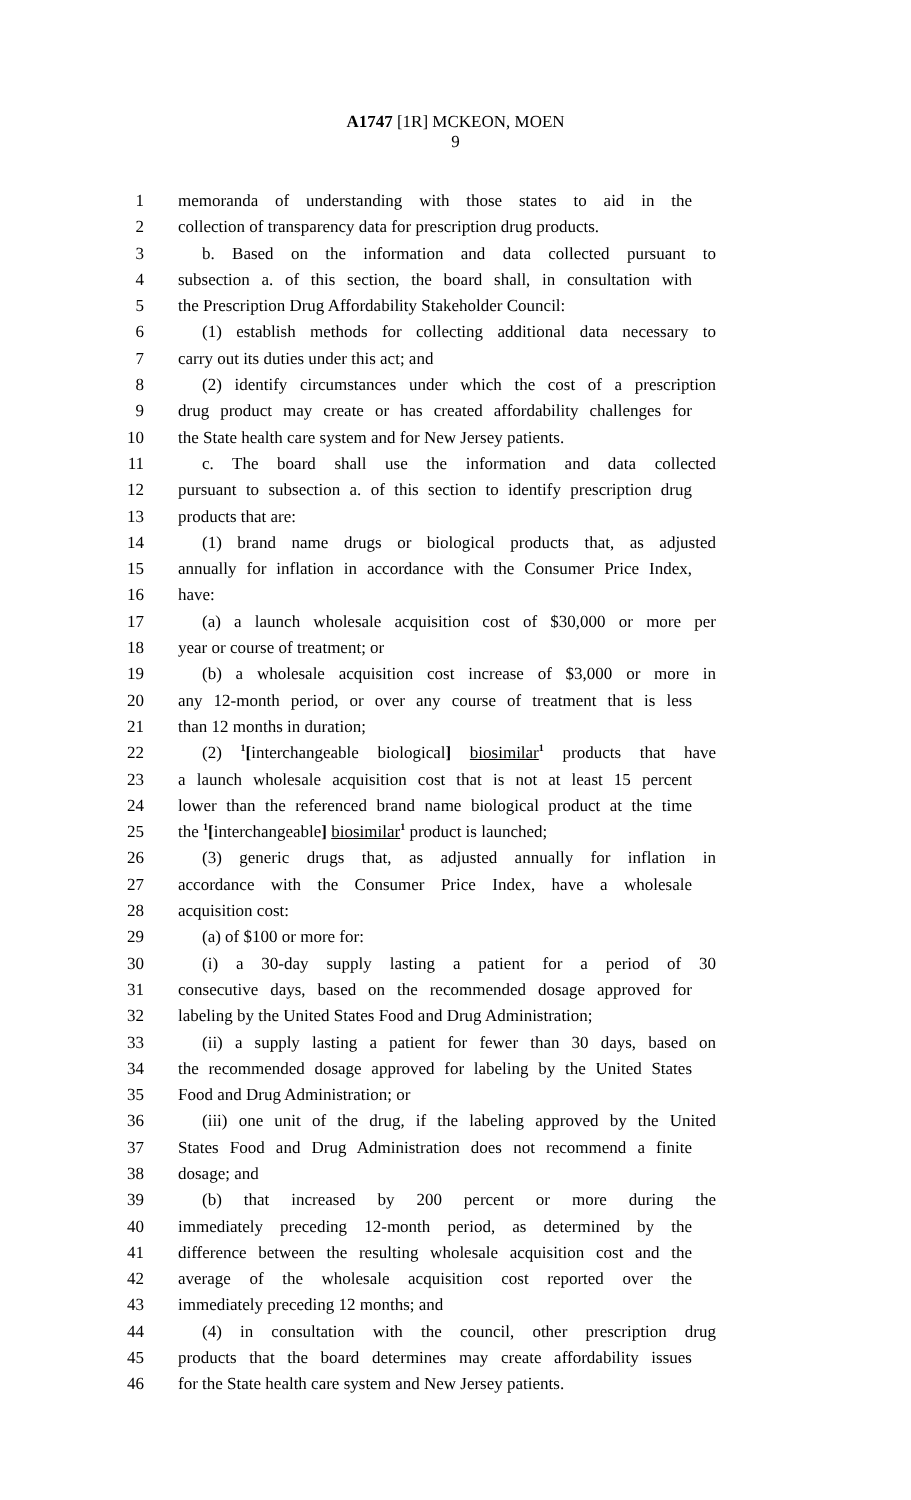A1747 [1R] MCKEON, MOEN
9
1 memoranda of understanding with those states to aid in the
2 collection of transparency data for prescription drug products.
3 b. Based on the information and data collected pursuant to
4 subsection a. of this section, the board shall, in consultation with
5 the Prescription Drug Affordability Stakeholder Council:
6 (1) establish methods for collecting additional data necessary to
7 carry out its duties under this act; and
8 (2) identify circumstances under which the cost of a prescription
9 drug product may create or has created affordability challenges for
10 the State health care system and for New Jersey patients.
11 c. The board shall use the information and data collected
12 pursuant to subsection a. of this section to identify prescription drug
13 products that are:
14 (1) brand name drugs or biological products that, as adjusted
15 annually for inflation in accordance with the Consumer Price Index,
16 have:
17 (a) a launch wholesale acquisition cost of $30,000 or more per
18 year or course of treatment; or
19 (b) a wholesale acquisition cost increase of $3,000 or more in
20 any 12-month period, or over any course of treatment that is less
21 than 12 months in duration;
22 (2) <sup>1</sup>[interchangeable biological] biosimilar<sup>1</sup> products that have
23 a launch wholesale acquisition cost that is not at least 15 percent
24 lower than the referenced brand name biological product at the time
25 the <sup>1</sup>[interchangeable] biosimilar<sup>1</sup> product is launched;
26 (3) generic drugs that, as adjusted annually for inflation in
27 accordance with the Consumer Price Index, have a wholesale
28 acquisition cost:
29 (a) of $100 or more for:
30 (i) a 30-day supply lasting a patient for a period of 30
31 consecutive days, based on the recommended dosage approved for
32 labeling by the United States Food and Drug Administration;
33 (ii) a supply lasting a patient for fewer than 30 days, based on
34 the recommended dosage approved for labeling by the United States
35 Food and Drug Administration; or
36 (iii) one unit of the drug, if the labeling approved by the United
37 States Food and Drug Administration does not recommend a finite
38 dosage; and
39 (b) that increased by 200 percent or more during the
40 immediately preceding 12-month period, as determined by the
41 difference between the resulting wholesale acquisition cost and the
42 average of the wholesale acquisition cost reported over the
43 immediately preceding 12 months; and
44 (4) in consultation with the council, other prescription drug
45 products that the board determines may create affordability issues
46 for the State health care system and New Jersey patients.